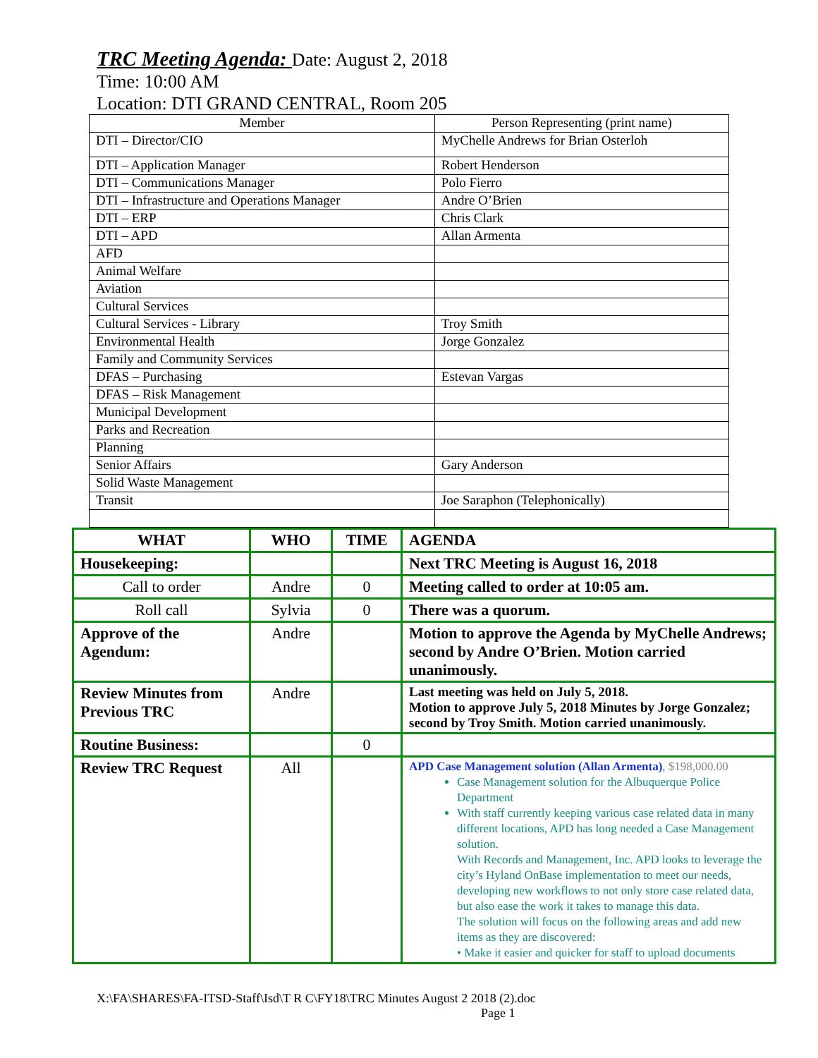TRC Meeting Agenda: Date: August 2, 2018
Time: 10:00 AM
Location: DTI GRAND CENTRAL, Room 205
| Member | Person Representing (print name) |
| DTI – Director/CIO | MyChelle Andrews for Brian Osterloh |
| DTI – Application Manager | Robert Henderson |
| DTI – Communications Manager | Polo Fierro |
| DTI – Infrastructure and Operations Manager | Andre O’Brien |
| DTI – ERP | Chris Clark |
| DTI – APD | Allan Armenta |
| AFD | |
| Animal Welfare | |
| Aviation | |
| Cultural Services | |
| Cultural Services - Library | Troy Smith |
| Environmental Health | Jorge Gonzalez |
| Family and Community Services | |
| DFAS – Purchasing | Estevan Vargas |
| DFAS – Risk Management | |
| Municipal Development | |
| Parks and Recreation | |
| Planning | |
| Senior Affairs | Gary Anderson |
| Solid Waste Management | |
| Transit | Joe Saraphon (Telephonically) |
| WHAT | WHO | TIME | AGENDA |
| Housekeeping: | | | Next TRC Meeting is August 16, 2018 |
| Call to order | Andre | 0 | Meeting called to order at 10:05 am. |
| Roll call | Sylvia | 0 | There was a quorum. |
| Approve of the Agendum: | Andre | | Motion to approve the Agenda by MyChelle Andrews; second by Andre O’Brien. Motion carried unanimously. |
| Review Minutes from Previous TRC | Andre | | Last meeting was held on July 5, 2018. Motion to approve July 5, 2018 Minutes by Jorge Gonzalez; second by Troy Smith. Motion carried unanimously. |
| Routine Business: | | 0 | |
| Review TRC Request | All | | APD Case Management solution (Allan Armenta) , $198,000.00 Case Management solution for the Albuquerque Police Department With staff currently keeping various case related data in many different locations, APD has long needed a Case Management solution. With Records and Management, Inc. APD looks to leverage the city’s Hyland OnBase implementation to meet our needs, developing new workflows to not only store case related data, but also ease the work it takes to manage this data. The solution will focus on the following areas and add new items as they are discovered: • Make it easier and quicker for staff to upload documents |
X:\FA\SHARES\FA-ITSD-Staff\Isd\T R C\FY18\TRC Minutes August 2 2018 (2).doc
Page 1